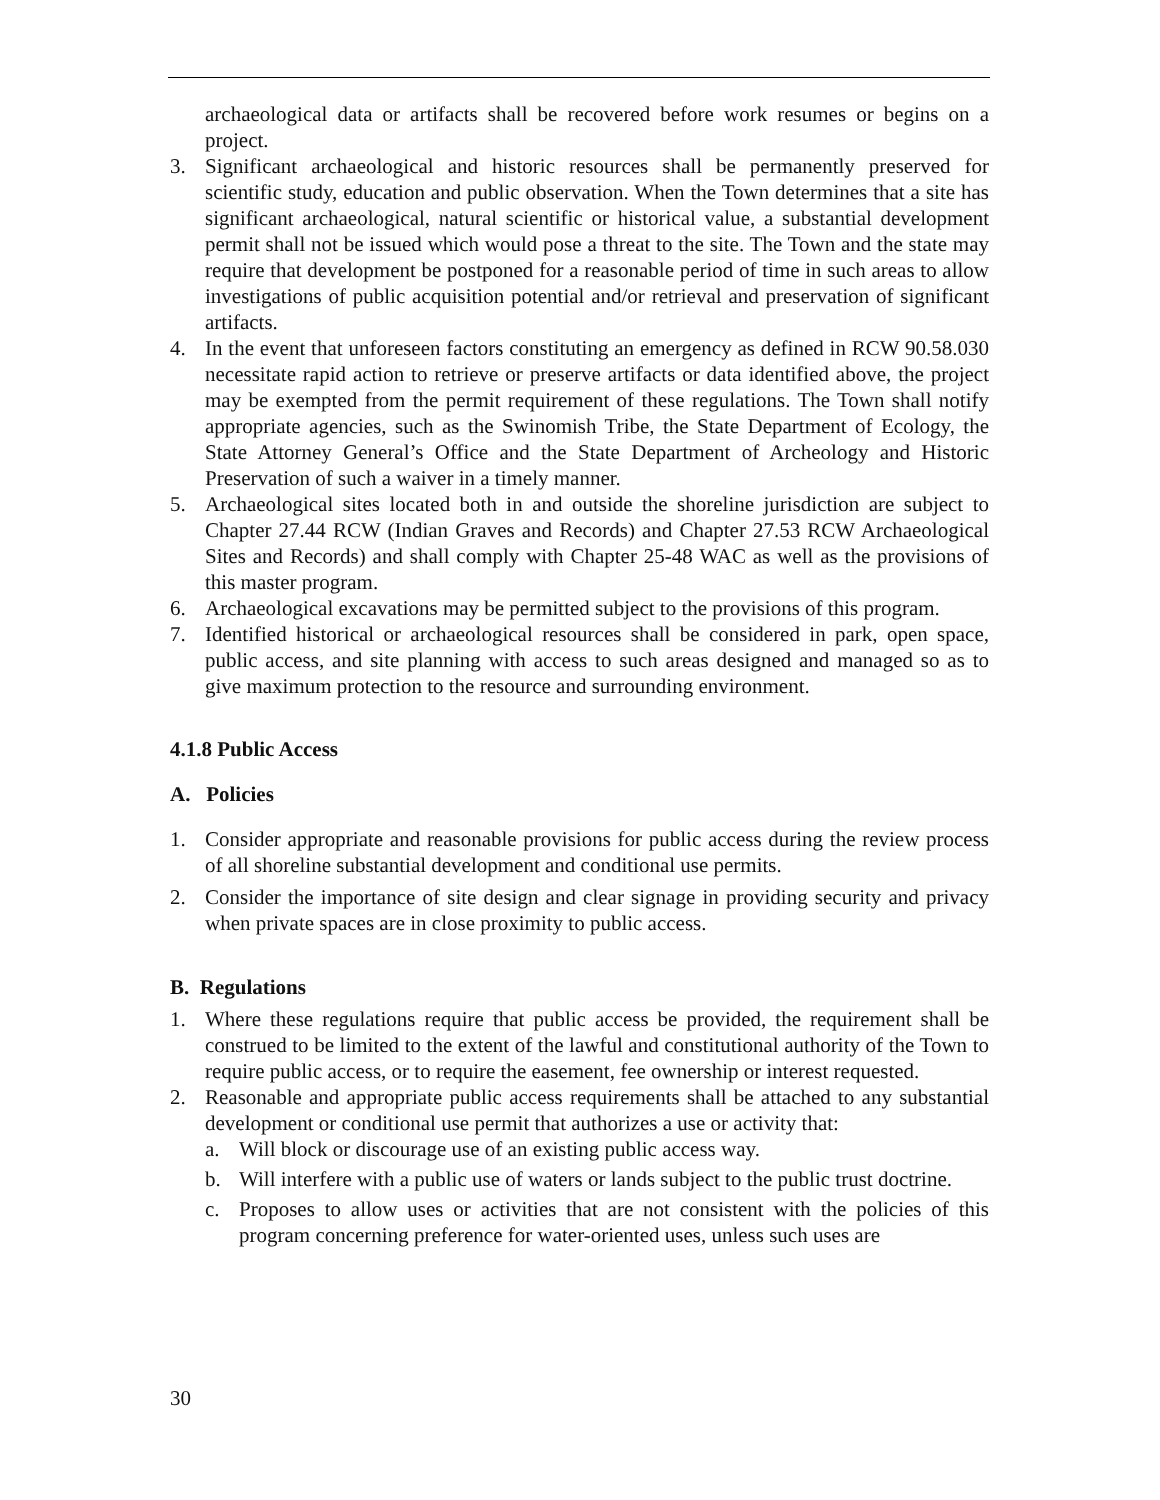archaeological data or artifacts shall be recovered before work resumes or begins on a project.
3. Significant archaeological and historic resources shall be permanently preserved for scientific study, education and public observation. When the Town determines that a site has significant archaeological, natural scientific or historical value, a substantial development permit shall not be issued which would pose a threat to the site. The Town and the state may require that development be postponed for a reasonable period of time in such areas to allow investigations of public acquisition potential and/or retrieval and preservation of significant artifacts.
4. In the event that unforeseen factors constituting an emergency as defined in RCW 90.58.030 necessitate rapid action to retrieve or preserve artifacts or data identified above, the project may be exempted from the permit requirement of these regulations. The Town shall notify appropriate agencies, such as the Swinomish Tribe, the State Department of Ecology, the State Attorney General’s Office and the State Department of Archeology and Historic Preservation of such a waiver in a timely manner.
5. Archaeological sites located both in and outside the shoreline jurisdiction are subject to Chapter 27.44 RCW (Indian Graves and Records) and Chapter 27.53 RCW Archaeological Sites and Records) and shall comply with Chapter 25-48 WAC as well as the provisions of this master program.
6. Archaeological excavations may be permitted subject to the provisions of this program.
7. Identified historical or archaeological resources shall be considered in park, open space, public access, and site planning with access to such areas designed and managed so as to give maximum protection to the resource and surrounding environment.
4.1.8 Public Access
A. Policies
1. Consider appropriate and reasonable provisions for public access during the review process of all shoreline substantial development and conditional use permits.
2. Consider the importance of site design and clear signage in providing security and privacy when private spaces are in close proximity to public access.
B. Regulations
1. Where these regulations require that public access be provided, the requirement shall be construed to be limited to the extent of the lawful and constitutional authority of the Town to require public access, or to require the easement, fee ownership or interest requested.
2. Reasonable and appropriate public access requirements shall be attached to any substantial development or conditional use permit that authorizes a use or activity that:
a. Will block or discourage use of an existing public access way.
b. Will interfere with a public use of waters or lands subject to the public trust doctrine.
c. Proposes to allow uses or activities that are not consistent with the policies of this program concerning preference for water-oriented uses, unless such uses are
30